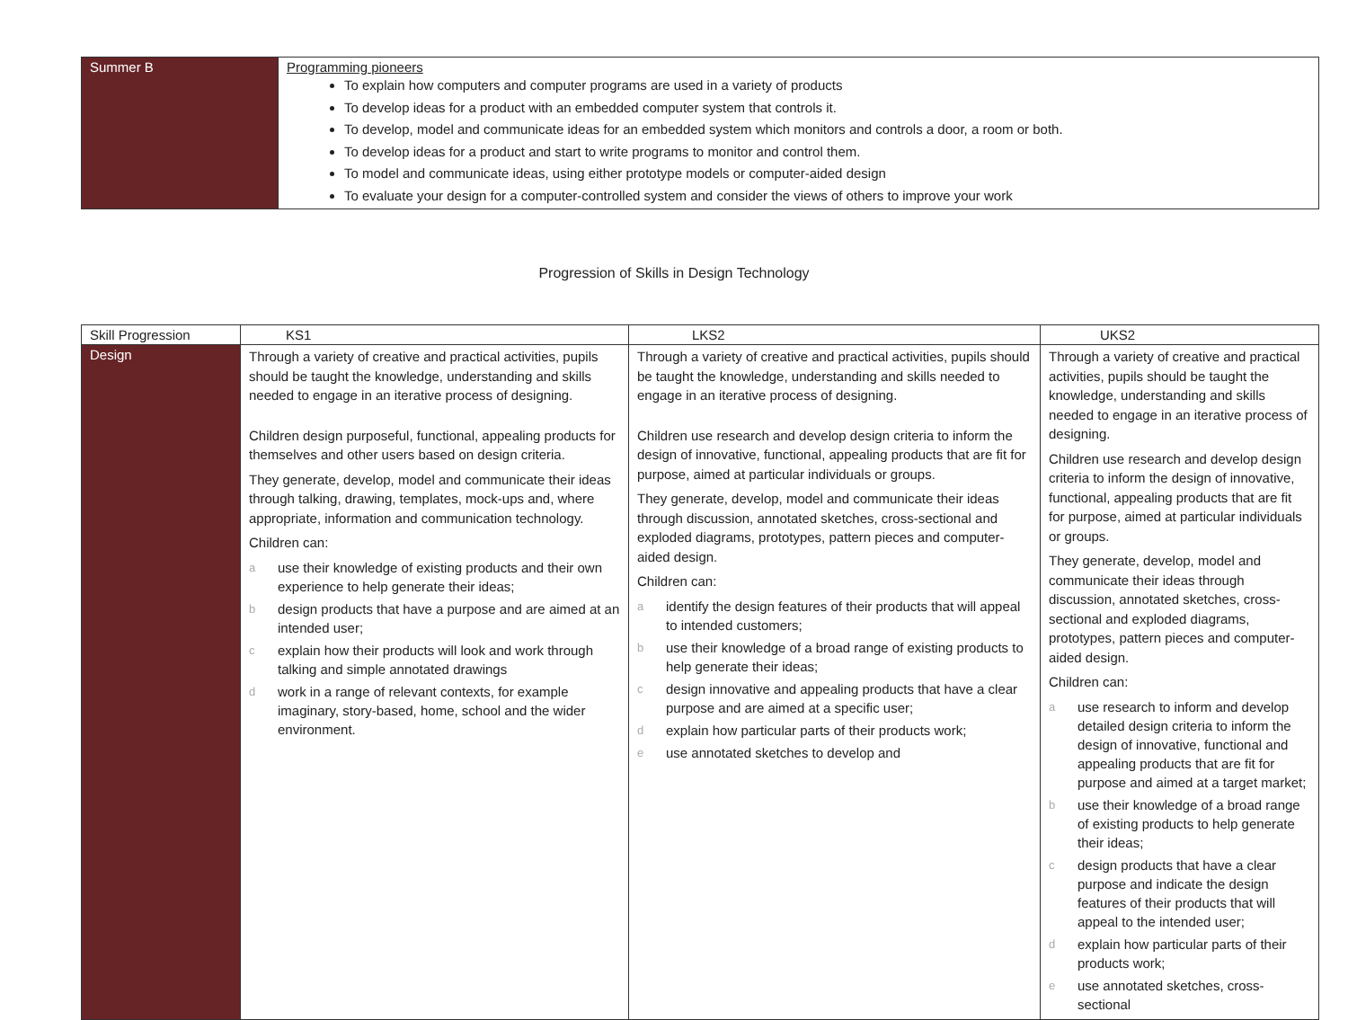| Summer B | Programming pioneers To explain how computers and computer programs are used in a variety of products To develop ideas for a product with an embedded computer system that controls it. To develop, model and communicate ideas for an embedded system which monitors and controls a door, a room or both. To develop ideas for a product and start to write programs to monitor and control them. To model and communicate ideas, using either prototype models or computer-aided design To evaluate your design for a computer-controlled system and consider the views of others to improve your work |
Progression of Skills in Design Technology
| Skill Progression | KS1 | LKS2 | UKS2 |
| --- | --- | --- | --- |
| Design | Through a variety of creative and practical activities, pupils should be taught the knowledge, understanding and skills needed to engage in an iterative process of designing. Children design purposeful, functional, appealing products for themselves and other users based on design criteria. They generate, develop, model and communicate their ideas through talking, drawing, templates, mock-ups and, where appropriate, information and communication technology. Children can: a use their knowledge of existing products and their own experience to help generate their ideas; b design products that have a purpose and are aimed at an intended user; c explain how their products will look and work through talking and simple annotated drawings d work in a range of relevant contexts, for example imaginary, story-based, home, school and the wider environment. | Through a variety of creative and practical activities, pupils should be taught the knowledge, understanding and skills needed to engage in an iterative process of designing. Children use research and develop design criteria to inform the design of innovative, functional, appealing products that are fit for purpose, aimed at particular individuals or groups. They generate, develop, model and communicate their ideas through discussion, annotated sketches, cross-sectional and exploded diagrams, prototypes, pattern pieces and computer- aided design. Children can: a identify the design features of their products that will appeal to intended customers; b use their knowledge of a broad range of existing products to help generate their ideas; c design innovative and appealing products that have a clear purpose and are aimed at a specific user; d explain how particular parts of their products work; e use annotated sketches to develop and | Through a variety of creative and practical activities, pupils should be taught the knowledge, understanding and skills needed to engage in an iterative process of designing. Children use research and develop design criteria to inform the design of innovative, functional, appealing products that are fit for purpose, aimed at particular individuals or groups. They generate, develop, model and communicate their ideas through discussion, annotated sketches, cross-sectional and exploded diagrams, prototypes, pattern pieces and computer- aided design. Children can: a use research to inform and develop detailed design criteria to inform the design of innovative, functional and appealing products that are fit for purpose and aimed at a target market; b use their knowledge of a broad range of existing products to help generate their ideas; c design products that have a clear purpose and indicate the design features of their products that will appeal to the intended user; d explain how particular parts of their products work; e use annotated sketches, cross-sectional |